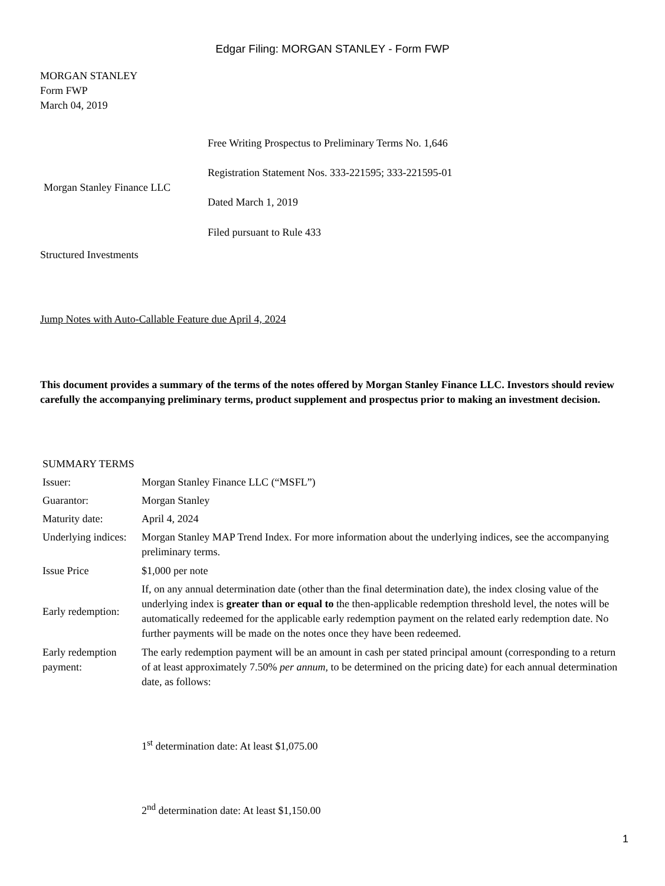Edgar Filing: MORGAN STANLEY - Form FWP
MORGAN STANLEY
Form FWP
March 04, 2019
| Morgan Stanley Finance LLC | Free Writing Prospectus to Preliminary Terms No. 1,646 Registration Statement Nos. 333-221595; 333-221595-01 Dated March 1, 2019 Filed pursuant to Rule 433 |
Structured Investments
Jump Notes with Auto-Callable Feature due April 4, 2024
This document provides a summary of the terms of the notes offered by Morgan Stanley Finance LLC. Investors should review carefully the accompanying preliminary terms, product supplement and prospectus prior to making an investment decision.
| SUMMARY TERMS | |
| Issuer: | Morgan Stanley Finance LLC (“MSFL”) |
| Guarantor: | Morgan Stanley |
| Maturity date: | April 4, 2024 |
| Underlying indices: | Morgan Stanley MAP Trend Index. For more information about the underlying indices, see the accompanying preliminary terms. |
| Issue Price | $1,000 per note |
| Early redemption: | If, on any annual determination date (other than the final determination date), the index closing value of the underlying index is greater than or equal to the then-applicable redemption threshold level, the notes will be automatically redeemed for the applicable early redemption payment on the related early redemption date. No further payments will be made on the notes once they have been redeemed. |
| Early redemption payment: | The early redemption payment will be an amount in cash per stated principal amount (corresponding to a return of at least approximately 7.50% per annum , to be determined on the pricing date) for each annual determination date, as follows: 1<sup>st</sup> determination date: At least $1,075.00 2<sup>nd</sup> determination date: At least $1,150.00 |
1